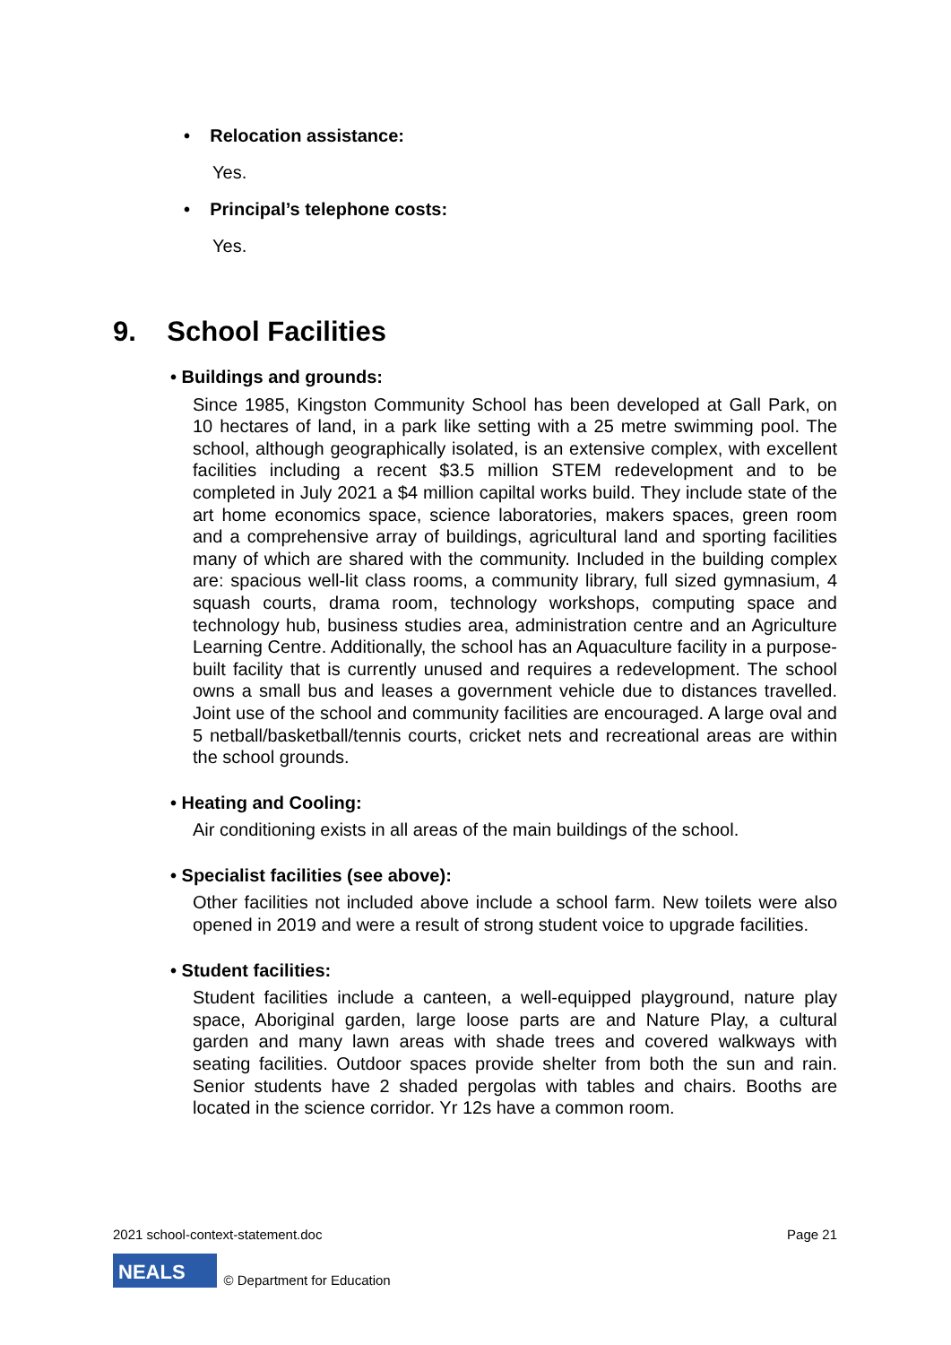• Relocation assistance:
Yes.
• Principal’s telephone costs:
Yes.
9. School Facilities
• Buildings and grounds:
Since 1985, Kingston Community School has been developed at Gall Park, on 10 hectares of land, in a park like setting with a 25 metre swimming pool. The school, although geographically isolated, is an extensive complex, with excellent facilities including a recent $3.5 million STEM redevelopment and to be completed in July 2021 a $4 million capiltal works build. They include state of the art home economics space, science laboratories, makers spaces, green room and a comprehensive array of buildings, agricultural land and sporting facilities many of which are shared with the community. Included in the building complex are: spacious well-lit class rooms, a community library, full sized gymnasium, 4 squash courts, drama room, technology workshops, computing space and technology hub, business studies area, administration centre and an Agriculture Learning Centre. Additionally, the school has an Aquaculture facility in a purpose-built facility that is currently unused and requires a redevelopment. The school owns a small bus and leases a government vehicle due to distances travelled. Joint use of the school and community facilities are encouraged. A large oval and 5 netball/basketball/tennis courts, cricket nets and recreational areas are within the school grounds.
• Heating and Cooling:
Air conditioning exists in all areas of the main buildings of the school.
• Specialist facilities (see above):
Other facilities not included above include a school farm. New toilets were also opened in 2019 and were a result of strong student voice to upgrade facilities.
• Student facilities:
Student facilities include a canteen, a well-equipped playground, nature play space, Aboriginal garden, large loose parts are and Nature Play, a cultural garden and many lawn areas with shade trees and covered walkways with seating facilities. Outdoor spaces provide shelter from both the sun and rain. Senior students have 2 shaded pergolas with tables and chairs. Booths are located in the science corridor. Yr 12s have a common room.
2021 school-context-statement.doc Page 21
NEALS © Department for Education